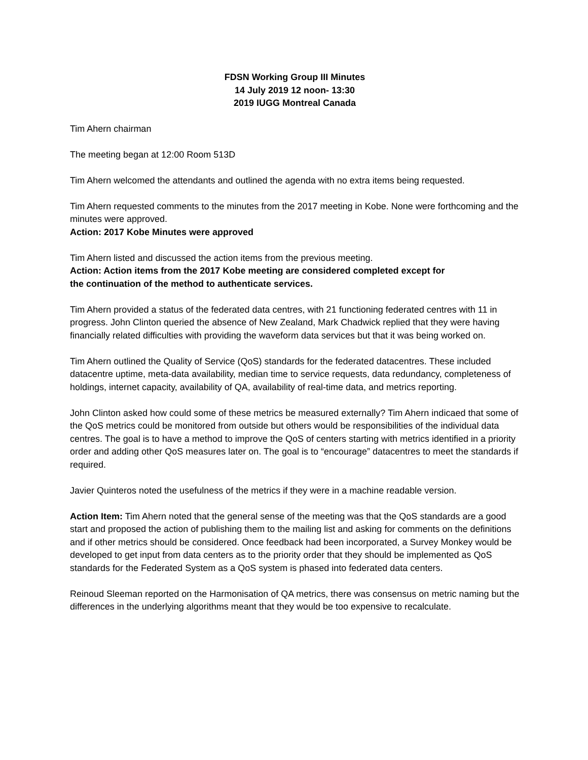FDSN Working Group III Minutes
14 July 2019 12 noon- 13:30
2019 IUGG Montreal Canada
Tim Ahern chairman
The meeting began at 12:00 Room 513D
Tim Ahern welcomed the attendants and outlined the agenda with no extra items being requested.
Tim Ahern requested comments to the minutes from the 2017 meeting in Kobe. None were forthcoming and the minutes were approved.
Action: 2017 Kobe Minutes were approved
Tim Ahern listed and discussed the action items from the previous meeting.
Action: Action items from the 2017 Kobe meeting are considered completed except for
the continuation of the method to authenticate services.
Tim Ahern provided a status of the federated data centres, with 21 functioning federated centres with 11 in progress. John Clinton queried the absence of New Zealand, Mark Chadwick replied that they were having financially related difficulties with providing the waveform data services but that it was being worked on.
Tim Ahern outlined the Quality of Service (QoS) standards for the federated datacentres. These included datacentre uptime, meta-data availability, median time to service requests, data redundancy, completeness of holdings, internet capacity, availability of QA, availability of real-time data, and metrics reporting.
John Clinton asked how could some of these metrics be measured externally? Tim Ahern indicaed that some of the QoS metrics could be monitored from outside but others would be responsibilities of the individual data centres. The goal is to have a method to improve the QoS of centers starting with metrics identified in a priority order and adding other QoS measures later on. The goal is to “encourage” datacentres to meet the standards if required.
Javier Quinteros noted the usefulness of the metrics if they were in a machine readable version.
Action Item: Tim Ahern noted that the general sense of the meeting was that the QoS standards are a good start and proposed the action of publishing them to the mailing list and asking for comments on the definitions and if other metrics should be considered. Once feedback had been incorporated, a Survey Monkey would be developed to get input from data centers as to the priority order that they should be implemented as QoS standards for the Federated System as a QoS system is phased into federated data centers.
Reinoud Sleeman reported on the Harmonisation of QA metrics, there was consensus on metric naming but the differences in the underlying algorithms meant that they would be too expensive to recalculate.